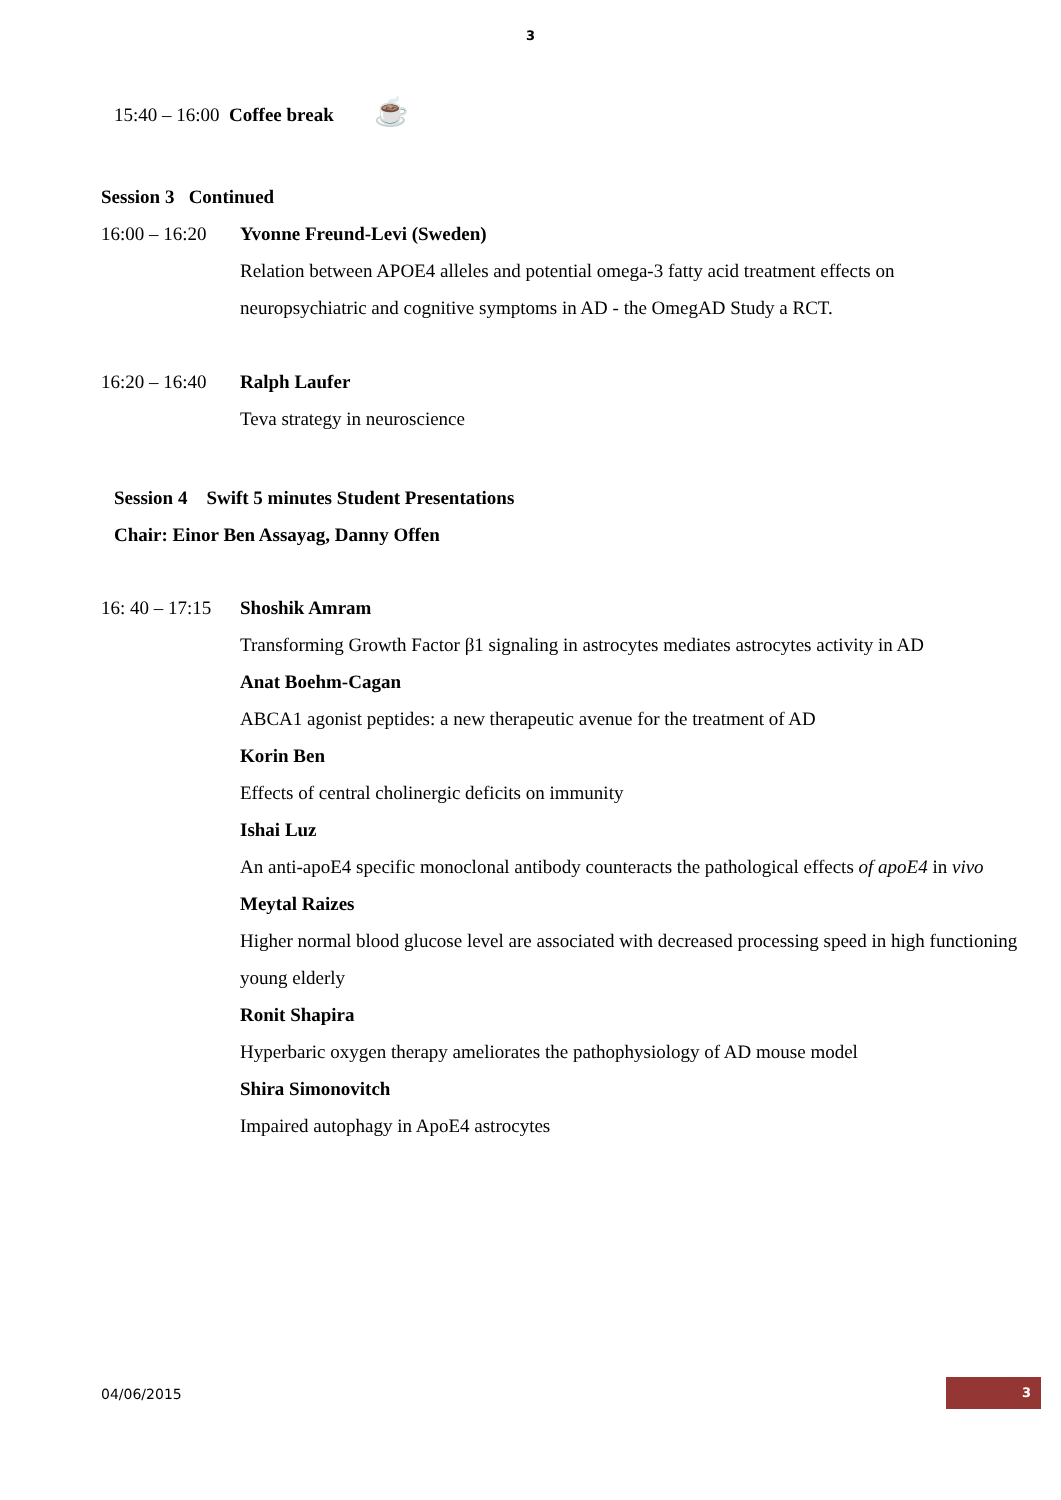3
15:40 – 16:00 Coffee break ☕
Session 3 Continued
16:00 – 16:20
Yvonne Freund-Levi (Sweden)
Relation between APOE4 alleles and potential omega-3 fatty acid treatment effects on neuropsychiatric and cognitive symptoms in AD - the OmegAD Study a RCT.
16:20 – 16:40
Ralph Laufer
Teva strategy in neuroscience
Session 4 Swift 5 minutes Student Presentations
Chair: Einor Ben Assayag, Danny Offen
16: 40 – 17:15
Shoshik Amram
Transforming Growth Factor β1 signaling in astrocytes mediates astrocytes activity in AD
Anat Boehm-Cagan
ABCA1 agonist peptides: a new therapeutic avenue for the treatment of AD
Korin Ben
Effects of central cholinergic deficits on immunity
Ishai Luz
An anti-apoE4 specific monoclonal antibody counteracts the pathological effects of apoE4 in vivo
Meytal Raizes
Higher normal blood glucose level are associated with decreased processing speed in high functioning young elderly
Ronit Shapira
Hyperbaric oxygen therapy ameliorates the pathophysiology of AD mouse model
Shira Simonovitch
Impaired autophagy in ApoE4 astrocytes
04/06/2015
3